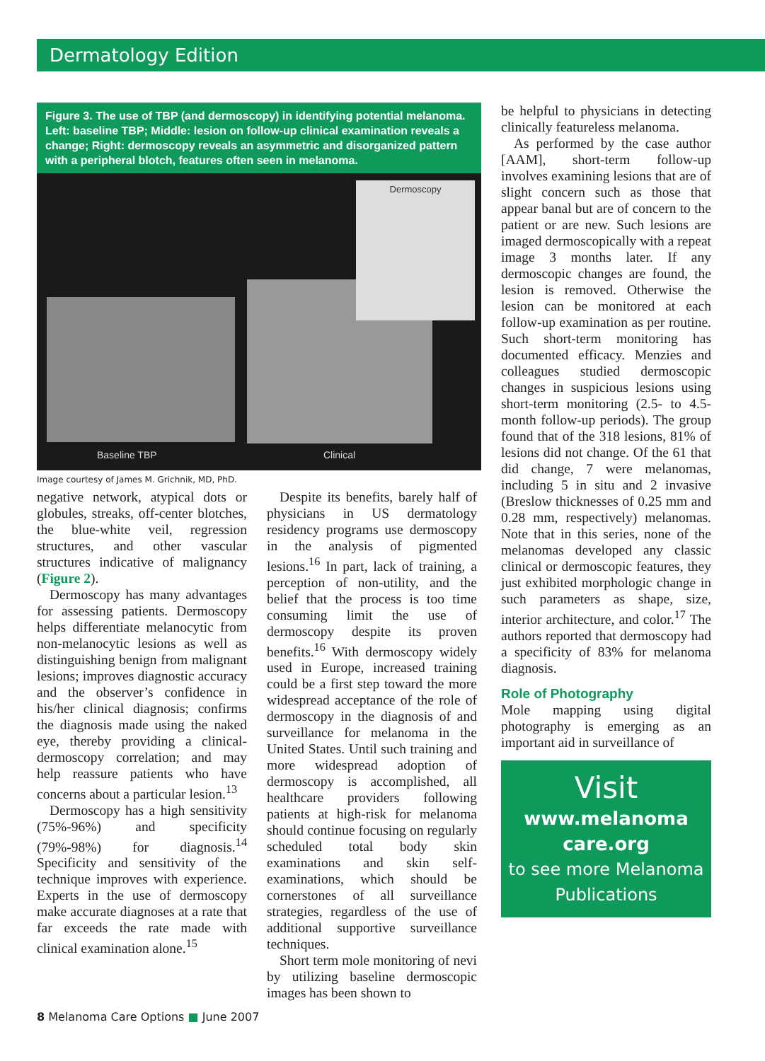Dermatology Edition
Figure 3. The use of TBP (and dermoscopy) in identifying potential melanoma. Left: baseline TBP; Middle: lesion on follow-up clinical examination reveals a change; Right: dermoscopy reveals an asymmetric and disorganized pattern with a peripheral blotch, features often seen in melanoma.
Dermoscopy
Baseline TBP Clinical
Image courtesy of James M. Grichnik, MD, PhD.
negative network, atypical dots or globules, streaks, off-center blotches, the blue-white veil, regression structures, and other vascular structures indicative of malignancy (Figure 2).
Dermoscopy has many advantages for assessing patients. Dermoscopy helps differentiate melanocytic from non-melanocytic lesions as well as distinguishing benign from malignant lesions; improves diagnostic accuracy and the observer’s confidence in his/her clinical diagnosis; confirms the diagnosis made using the naked eye, thereby providing a clinical-dermoscopy correlation; and may help reassure patients who have concerns about a particular lesion.<sup>13</sup>
Dermoscopy has a high sensitivity (75%-96%) and specificity (79%-98%) for diagnosis.<sup>14</sup> Specificity and sensitivity of the technique improves with experience. Experts in the use of dermoscopy make accurate diagnoses at a rate that far exceeds the rate made with clinical examination alone.<sup>15</sup>
Despite its benefits, barely half of physicians in US dermatology residency programs use dermoscopy in the analysis of pigmented lesions.<sup>16</sup> In part, lack of training, a perception of non-utility, and the belief that the process is too time consuming limit the use of dermoscopy despite its proven benefits.<sup>16</sup> With dermoscopy widely used in Europe, increased training could be a first step toward the more widespread acceptance of the role of dermoscopy in the diagnosis of and surveillance for melanoma in the United States. Until such training and more widespread adoption of dermoscopy is accomplished, all healthcare providers following patients at high-risk for melanoma should continue focusing on regularly scheduled total body skin examinations and skin self-examinations, which should be cornerstones of all surveillance strategies, regardless of the use of additional supportive surveillance techniques.
Short term mole monitoring of nevi by utilizing baseline dermoscopic images has been shown to
be helpful to physicians in detecting clinically featureless melanoma.
As performed by the case author [AAM], short-term follow-up involves examining lesions that are of slight concern such as those that appear banal but are of concern to the patient or are new. Such lesions are imaged dermoscopically with a repeat image 3 months later. If any dermoscopic changes are found, the lesion is removed. Otherwise the lesion can be monitored at each follow-up examination as per routine. Such short-term monitoring has documented efficacy. Menzies and colleagues studied dermoscopic changes in suspicious lesions using short-term monitoring (2.5- to 4.5-month follow-up periods). The group found that of the 318 lesions, 81% of lesions did not change. Of the 61 that did change, 7 were melanomas, including 5 in situ and 2 invasive (Breslow thicknesses of 0.25 mm and 0.28 mm, respectively) melanomas. Note that in this series, none of the melanomas developed any classic clinical or dermoscopic features, they just exhibited morphologic change in such parameters as shape, size, interior architecture, and color.<sup>17</sup> The authors reported that dermoscopy had a specificity of 83% for melanoma diagnosis.
Role of Photography
Mole mapping using digital photography is emerging as an important aid in surveillance of
Visit
www.melanoma care.org
to see more Melanoma Publications
8 Melanoma Care Options ■ June 2007